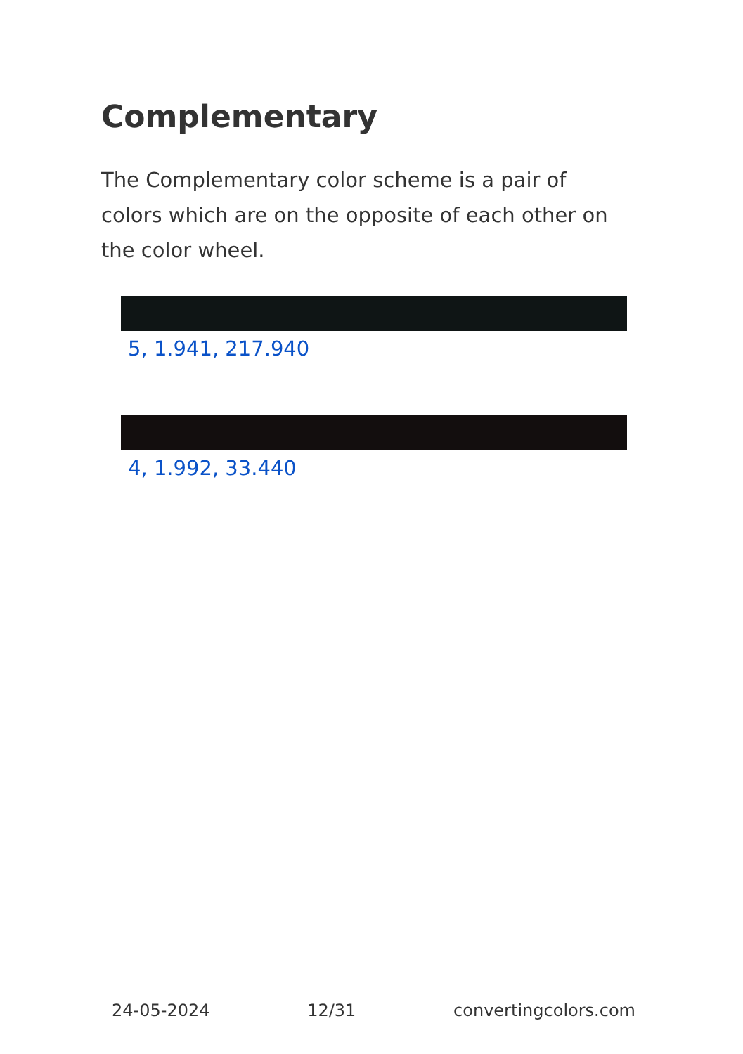Complementary
The Complementary color scheme is a pair of colors which are on the opposite of each other on the color wheel.
5, 1.941, 217.940
4, 1.992, 33.440
24-05-2024 12/31 convertingcolors.com